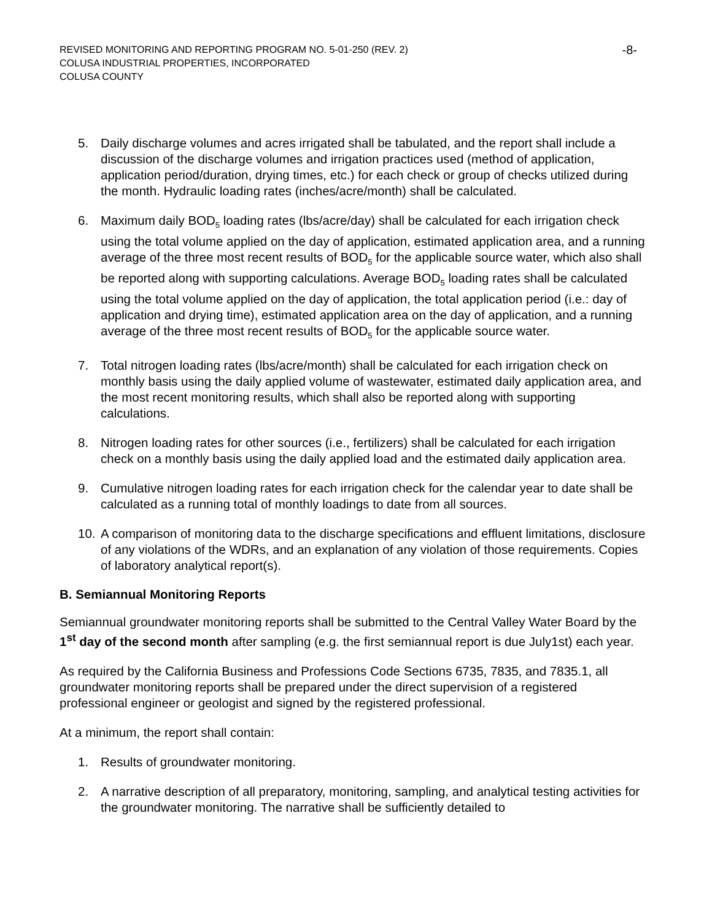REVISED MONITORING AND REPORTING PROGRAM NO. 5-01-250 (REV. 2) -8-
COLUSA INDUSTRIAL PROPERTIES, INCORPORATED
COLUSA COUNTY
5. Daily discharge volumes and acres irrigated shall be tabulated, and the report shall include a discussion of the discharge volumes and irrigation practices used (method of application, application period/duration, drying times, etc.) for each check or group of checks utilized during the month. Hydraulic loading rates (inches/acre/month) shall be calculated.
6. Maximum daily BOD<sub>5</sub> loading rates (lbs/acre/day) shall be calculated for each irrigation check using the total volume applied on the day of application, estimated application area, and a running average of the three most recent results of BOD<sub>5</sub> for the applicable source water, which also shall be reported along with supporting calculations. Average BOD<sub>5</sub> loading rates shall be calculated using the total volume applied on the day of application, the total application period (i.e.: day of application and drying time), estimated application area on the day of application, and a running average of the three most recent results of BOD<sub>5</sub> for the applicable source water.
7. Total nitrogen loading rates (lbs/acre/month) shall be calculated for each irrigation check on monthly basis using the daily applied volume of wastewater, estimated daily application area, and the most recent monitoring results, which shall also be reported along with supporting calculations.
8. Nitrogen loading rates for other sources (i.e., fertilizers) shall be calculated for each irrigation check on a monthly basis using the daily applied load and the estimated daily application area.
9. Cumulative nitrogen loading rates for each irrigation check for the calendar year to date shall be calculated as a running total of monthly loadings to date from all sources.
10. A comparison of monitoring data to the discharge specifications and effluent limitations, disclosure of any violations of the WDRs, and an explanation of any violation of those requirements. Copies of laboratory analytical report(s).
B. Semiannual Monitoring Reports
Semiannual groundwater monitoring reports shall be submitted to the Central Valley Water Board by the 1<sup>st</sup> day of the second month after sampling (e.g. the first semiannual report is due July1st) each year.
As required by the California Business and Professions Code Sections 6735, 7835, and 7835.1, all groundwater monitoring reports shall be prepared under the direct supervision of a registered professional engineer or geologist and signed by the registered professional.
At a minimum, the report shall contain:
1. Results of groundwater monitoring.
2. A narrative description of all preparatory, monitoring, sampling, and analytical testing activities for the groundwater monitoring. The narrative shall be sufficiently detailed to